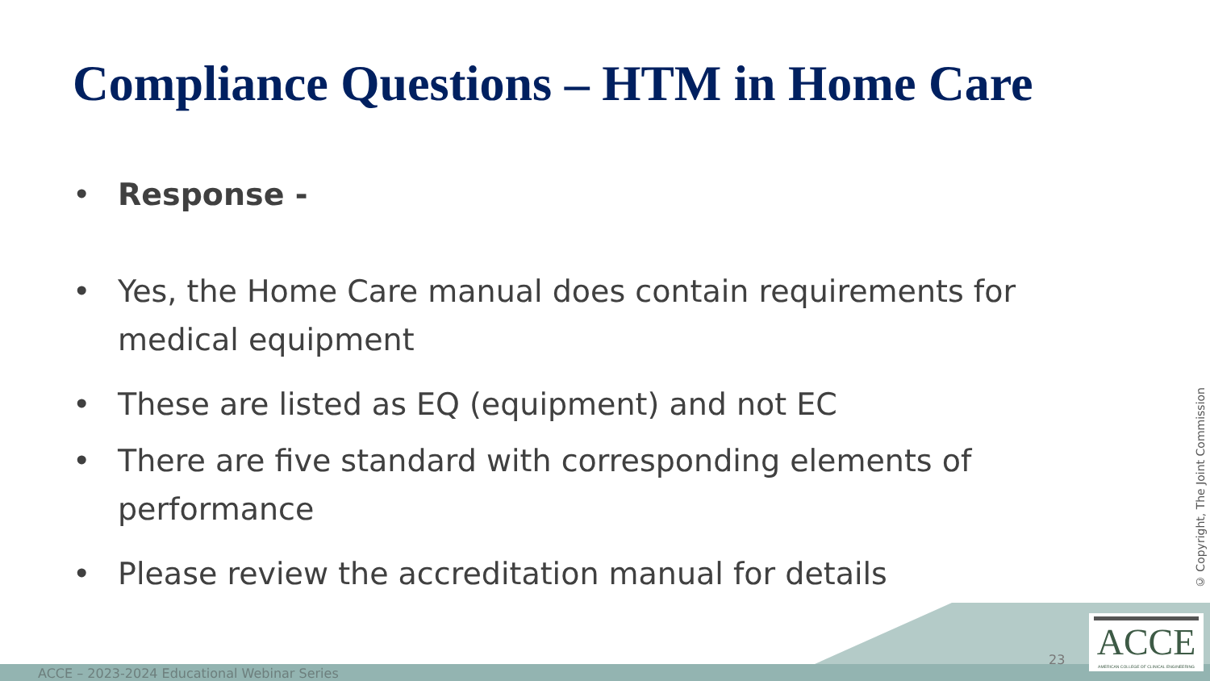Compliance Questions – HTM in Home Care
• Response -
• Yes, the Home Care manual does contain requirements for medical equipment
• These are listed as EQ (equipment) and not EC
• There are five standard with corresponding elements of performance
• Please review the accreditation manual for details
© Copyright, The Joint Commission
ACCE – 2023-2024 Educational Webinar Series
23
ACCE
AMERICAN COLLEGE OF CLINICAL ENGINEERING